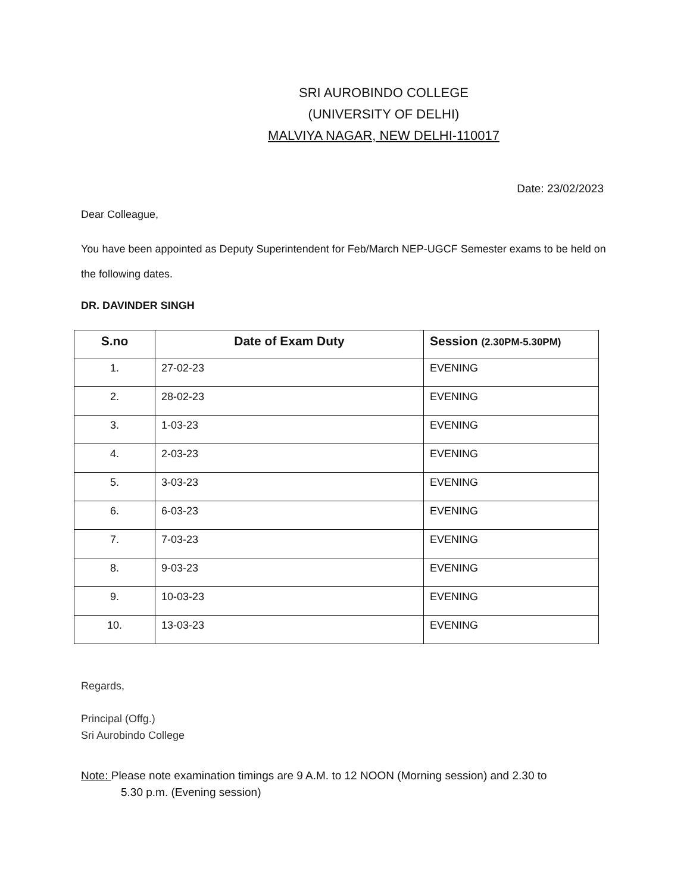SRI AUROBINDO COLLEGE
(UNIVERSITY OF DELHI)
MALVIYA NAGAR, NEW DELHI-110017
Date: 23/02/2023
Dear Colleague,
You have been appointed as Deputy Superintendent for Feb/March NEP-UGCF Semester exams to be held on the following dates.
DR. DAVINDER SINGH
| S.no | Date of Exam Duty | Session (2.30PM-5.30PM) |
| --- | --- | --- |
| 1. | 27-02-23 | EVENING |
| 2. | 28-02-23 | EVENING |
| 3. | 1-03-23 | EVENING |
| 4. | 2-03-23 | EVENING |
| 5. | 3-03-23 | EVENING |
| 6. | 6-03-23 | EVENING |
| 7. | 7-03-23 | EVENING |
| 8. | 9-03-23 | EVENING |
| 9. | 10-03-23 | EVENING |
| 10. | 13-03-23 | EVENING |
Regards,
Principal (Offg.)
Sri Aurobindo College
Note: Please note examination timings are 9 A.M. to 12 NOON (Morning session) and 2.30 to
5.30 p.m. (Evening session)